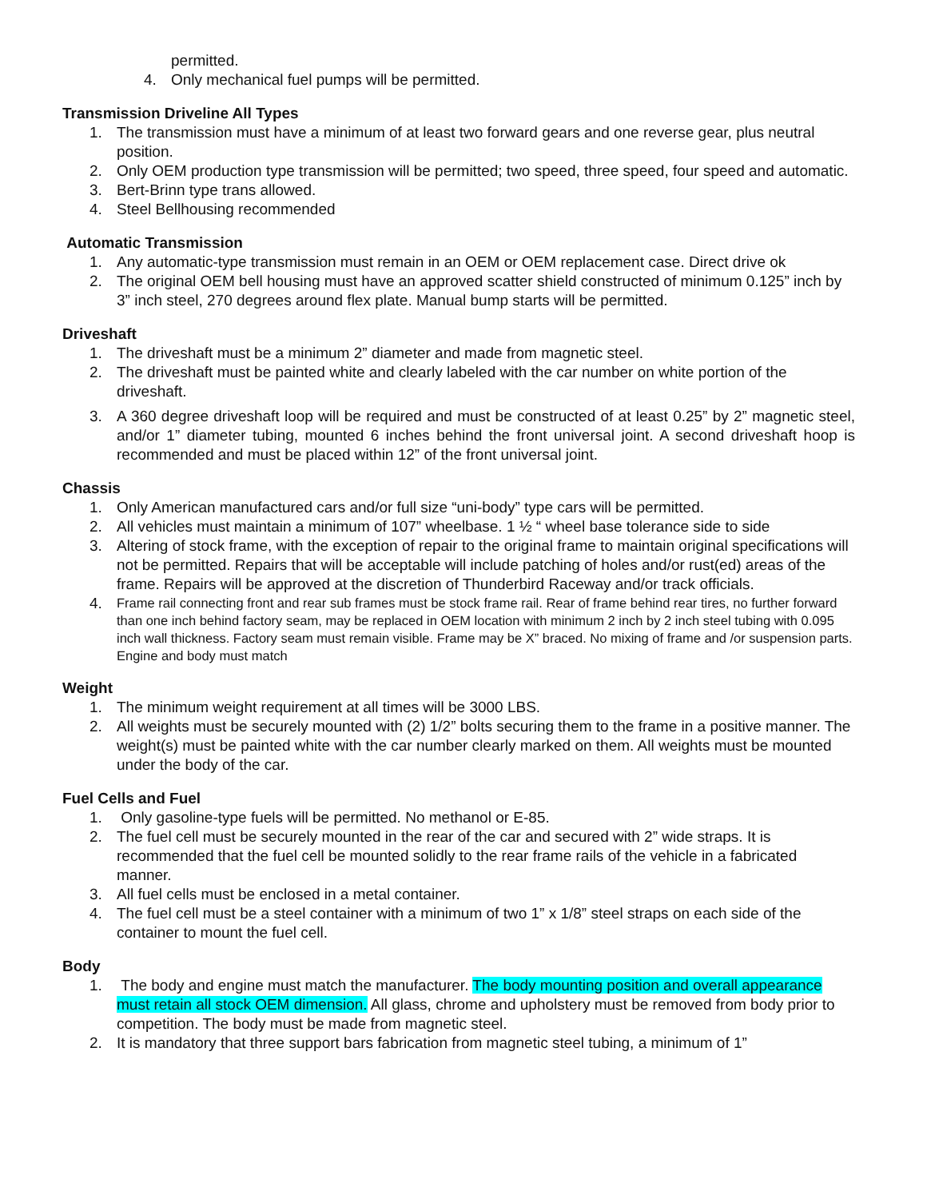permitted.
4. Only mechanical fuel pumps will be permitted.
Transmission Driveline All Types
1. The transmission must have a minimum of at least two forward gears and one reverse gear, plus neutral position.
2. Only OEM production type transmission will be permitted; two speed, three speed, four speed and automatic.
3. Bert-Brinn type trans allowed.
4. Steel Bellhousing recommended
Automatic Transmission
1. Any automatic-type transmission must remain in an OEM or OEM replacement case. Direct drive ok
2. The original OEM bell housing must have an approved scatter shield constructed of minimum 0.125” inch by 3” inch steel, 270 degrees around flex plate. Manual bump starts will be permitted.
Driveshaft
1. The driveshaft must be a minimum 2” diameter and made from magnetic steel.
2. The driveshaft must be painted white and clearly labeled with the car number on white portion of the driveshaft.
3. A 360 degree driveshaft loop will be required and must be constructed of at least 0.25” by 2” magnetic steel, and/or 1” diameter tubing, mounted 6 inches behind the front universal joint. A second driveshaft hoop is recommended and must be placed within 12” of the front universal joint.
Chassis
1. Only American manufactured cars and/or full size “uni-body” type cars will be permitted.
2. All vehicles must maintain a minimum of 107” wheelbase. 1 ½ “ wheel base tolerance side to side
3. Altering of stock frame, with the exception of repair to the original frame to maintain original specifications will not be permitted. Repairs that will be acceptable will include patching of holes and/or rust(ed) areas of the frame. Repairs will be approved at the discretion of Thunderbird Raceway and/or track officials.
4.
Frame rail connecting front and rear sub frames must be stock frame rail. Rear of frame behind rear tires, no further forward than one inch behind factory seam, may be replaced in OEM location with minimum 2 inch by 2 inch steel tubing with 0.095 inch wall thickness. Factory seam must remain visible. Frame may be X” braced. No mixing of frame and /or suspension parts. Engine and body must match
Weight
1. The minimum weight requirement at all times will be 3000 LBS.
2. All weights must be securely mounted with (2) 1/2” bolts securing them to the frame in a positive manner. The weight(s) must be painted white with the car number clearly marked on them. All weights must be mounted under the body of the car.
Fuel Cells and Fuel
1. Only gasoline-type fuels will be permitted. No methanol or E-85.
2. The fuel cell must be securely mounted in the rear of the car and secured with 2” wide straps. It is recommended that the fuel cell be mounted solidly to the rear frame rails of the vehicle in a fabricated manner.
3. All fuel cells must be enclosed in a metal container.
4. The fuel cell must be a steel container with a minimum of two 1” x 1/8” steel straps on each side of the container to mount the fuel cell.
Body
1. The body and engine must match the manufacturer. The body mounting position and overall appearance must retain all stock OEM dimension. All glass, chrome and upholstery must be removed from body prior to competition. The body must be made from magnetic steel.
2. It is mandatory that three support bars fabrication from magnetic steel tubing, a minimum of 1”